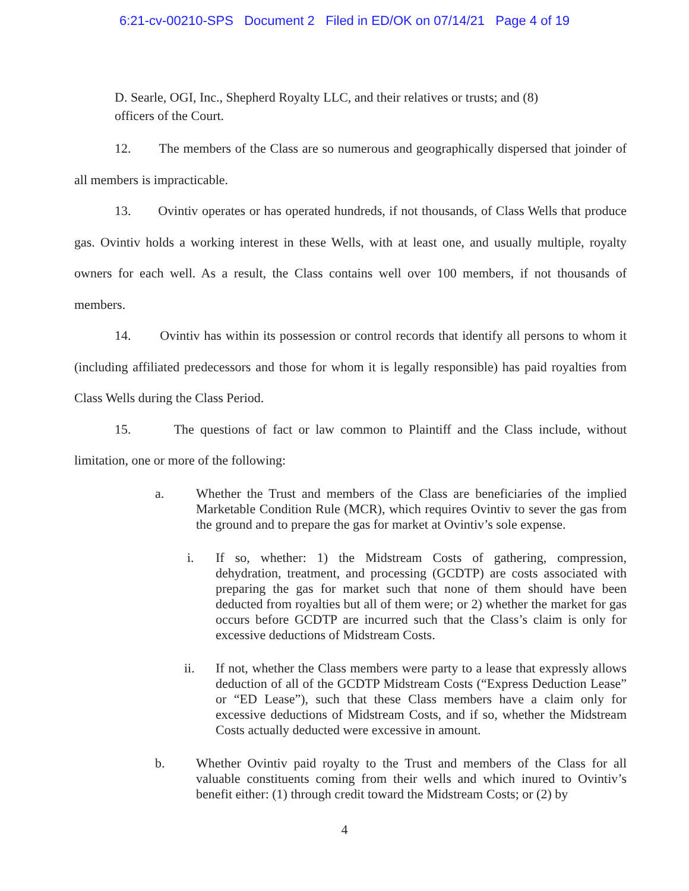6:21-cv-00210-SPS Document 2 Filed in ED/OK on 07/14/21 Page 4 of 19
D. Searle, OGI, Inc., Shepherd Royalty LLC, and their relatives or trusts; and (8)
officers of the Court.
12. The members of the Class are so numerous and geographically dispersed that joinder of all members is impracticable.
13. Ovintiv operates or has operated hundreds, if not thousands, of Class Wells that produce gas. Ovintiv holds a working interest in these Wells, with at least one, and usually multiple, royalty owners for each well. As a result, the Class contains well over 100 members, if not thousands of members.
14. Ovintiv has within its possession or control records that identify all persons to whom it (including affiliated predecessors and those for whom it is legally responsible) has paid royalties from Class Wells during the Class Period.
15. The questions of fact or law common to Plaintiff and the Class include, without limitation, one or more of the following:
a. Whether the Trust and members of the Class are beneficiaries of the implied Marketable Condition Rule (MCR), which requires Ovintiv to sever the gas from the ground and to prepare the gas for market at Ovintiv’s sole expense.
i. If so, whether: 1) the Midstream Costs of gathering, compression, dehydration, treatment, and processing (GCDTP) are costs associated with preparing the gas for market such that none of them should have been deducted from royalties but all of them were; or 2) whether the market for gas occurs before GCDTP are incurred such that the Class’s claim is only for excessive deductions of Midstream Costs.
ii. If not, whether the Class members were party to a lease that expressly allows deduction of all of the GCDTP Midstream Costs (“Express Deduction Lease” or “ED Lease”), such that these Class members have a claim only for excessive deductions of Midstream Costs, and if so, whether the Midstream Costs actually deducted were excessive in amount.
b. Whether Ovintiv paid royalty to the Trust and members of the Class for all valuable constituents coming from their wells and which inured to Ovintiv’s benefit either: (1) through credit toward the Midstream Costs; or (2) by
4